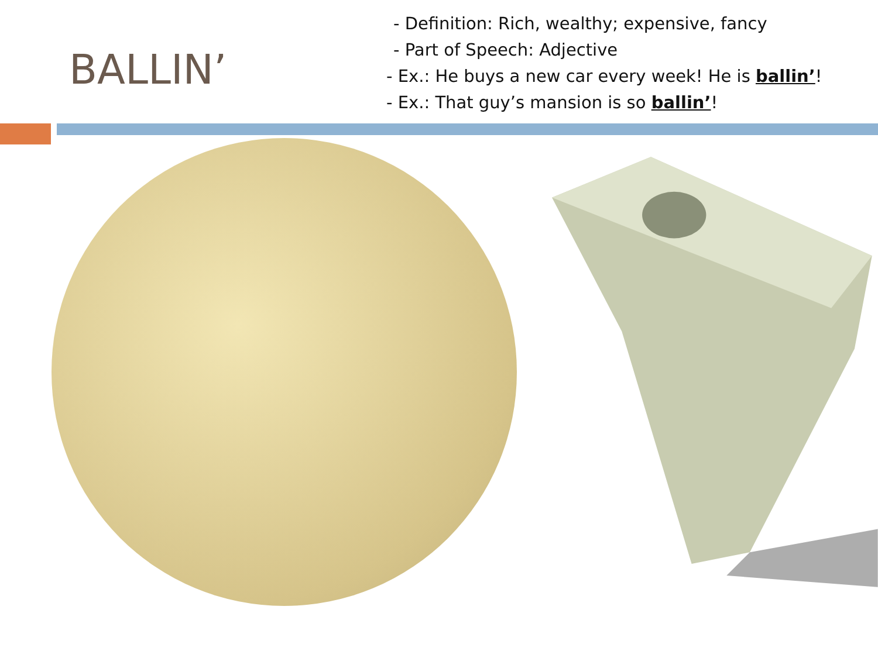BALLIN’
- Definition: Rich, wealthy; expensive, fancy
- Part of Speech: Adjective
- Ex.: He buys a new car every week! He is ballin’!
- Ex.: That guy’s mansion is so ballin’!